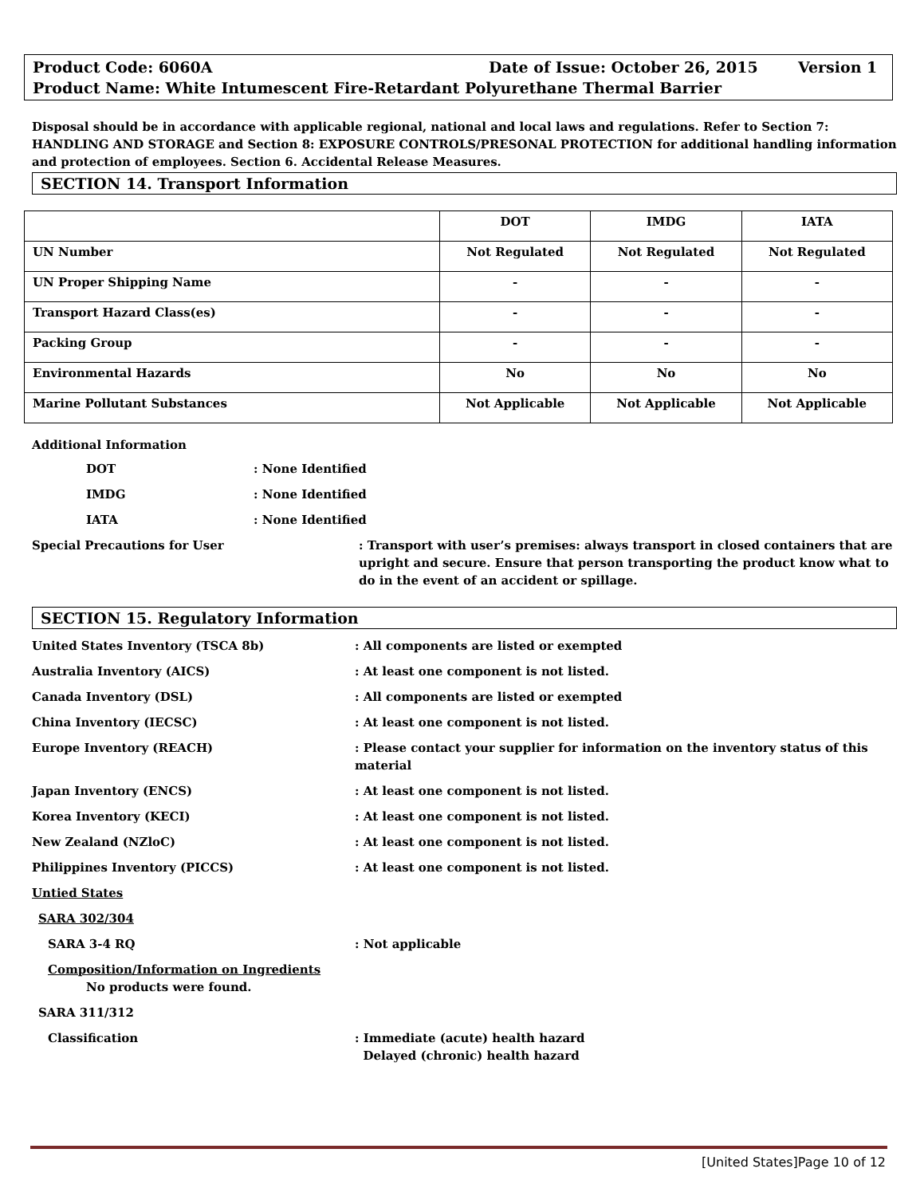Product Code: 6060A Date of Issue: October 26, 2015 Version 1
Product Name: White Intumescent Fire-Retardant Polyurethane Thermal Barrier
Disposal should be in accordance with applicable regional, national and local laws and regulations. Refer to Section 7: HANDLING AND STORAGE and Section 8: EXPOSURE CONTROLS/PRESONAL PROTECTION for additional handling information and protection of employees. Section 6. Accidental Release Measures.
SECTION 14. Transport Information
| | DOT | IMDG | IATA |
| --- | --- | --- | --- |
| UN Number | Not Regulated | Not Regulated | Not Regulated |
| UN Proper Shipping Name | - | - | - |
| Transport Hazard Class(es) | - | - | - |
| Packing Group | - | - | - |
| Environmental Hazards | No | No | No |
| Marine Pollutant Substances | Not Applicable | Not Applicable | Not Applicable |
Additional Information
DOT: None Identified
IMDG: None Identified
IATA: None Identified
Special Precautions for User: Transport with user’s premises: always transport in closed containers that are upright and secure. Ensure that person transporting the product know what to do in the event of an accident or spillage.
SECTION 15. Regulatory Information
United States Inventory (TSCA 8b): All components are listed or exempted
Australia Inventory (AICS): At least one component is not listed.
Canada Inventory (DSL): All components are listed or exempted
China Inventory (IECSC): At least one component is not listed.
Europe Inventory (REACH): Please contact your supplier for information on the inventory status of this material
Japan Inventory (ENCS): At least one component is not listed.
Korea Inventory (KECI): At least one component is not listed.
New Zealand (NZloC): At least one component is not listed.
Philippines Inventory (PICCS): At least one component is not listed.
Untied States
SARA 302/304
SARA 3-4 RQ: Not applicable
Composition/Information on Ingredients
No products were found.
SARA 311/312
Classification: Immediate (acute) health hazard
Delayed (chronic) health hazard
[United States]Page 10 of 12